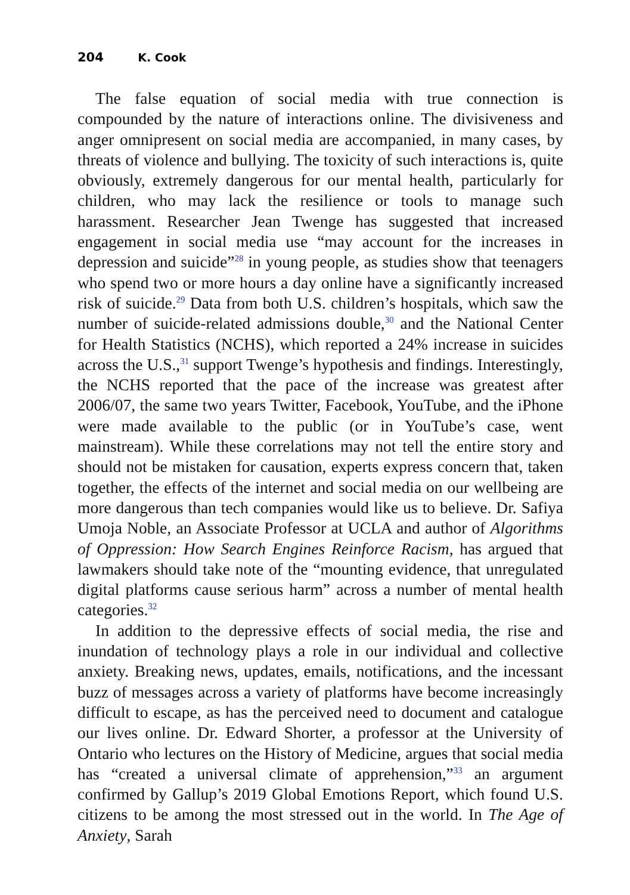204 K. Cook
The false equation of social media with true connection is compounded by the nature of interactions online. The divisiveness and anger omnipresent on social media are accompanied, in many cases, by threats of violence and bullying. The toxicity of such interactions is, quite obviously, extremely dangerous for our mental health, particularly for children, who may lack the resilience or tools to manage such harassment. Researcher Jean Twenge has suggested that increased engagement in social media use “may account for the increases in depression and suicide”<sup>28</sup> in young people, as studies show that teenagers who spend two or more hours a day online have a significantly increased risk of suicide.<sup>29</sup> Data from both U.S. children’s hospitals, which saw the number of suicide-related admissions double,<sup>30</sup> and the National Center for Health Statistics (NCHS), which reported a 24% increase in suicides across the U.S.,<sup>31</sup> support Twenge’s hypothesis and findings. Interestingly, the NCHS reported that the pace of the increase was greatest after 2006/07, the same two years Twitter, Facebook, YouTube, and the iPhone were made available to the public (or in YouTube’s case, went mainstream). While these correlations may not tell the entire story and should not be mistaken for causation, experts express concern that, taken together, the effects of the internet and social media on our wellbeing are more dangerous than tech companies would like us to believe. Dr. Safiya Umoja Noble, an Associate Professor at UCLA and author of Algorithms of Oppression: How Search Engines Reinforce Racism, has argued that lawmakers should take note of the “mounting evidence, that unregulated digital platforms cause serious harm” across a number of mental health categories.<sup>32</sup>
In addition to the depressive effects of social media, the rise and inundation of technology plays a role in our individual and collective anxiety. Breaking news, updates, emails, notifications, and the incessant buzz of messages across a variety of platforms have become increasingly difficult to escape, as has the perceived need to document and catalogue our lives online. Dr. Edward Shorter, a professor at the University of Ontario who lectures on the History of Medicine, argues that social media has “created a universal climate of apprehension,”<sup>33</sup> an argument confirmed by Gallup’s 2019 Global Emotions Report, which found U.S. citizens to be among the most stressed out in the world. In The Age of Anxiety, Sarah